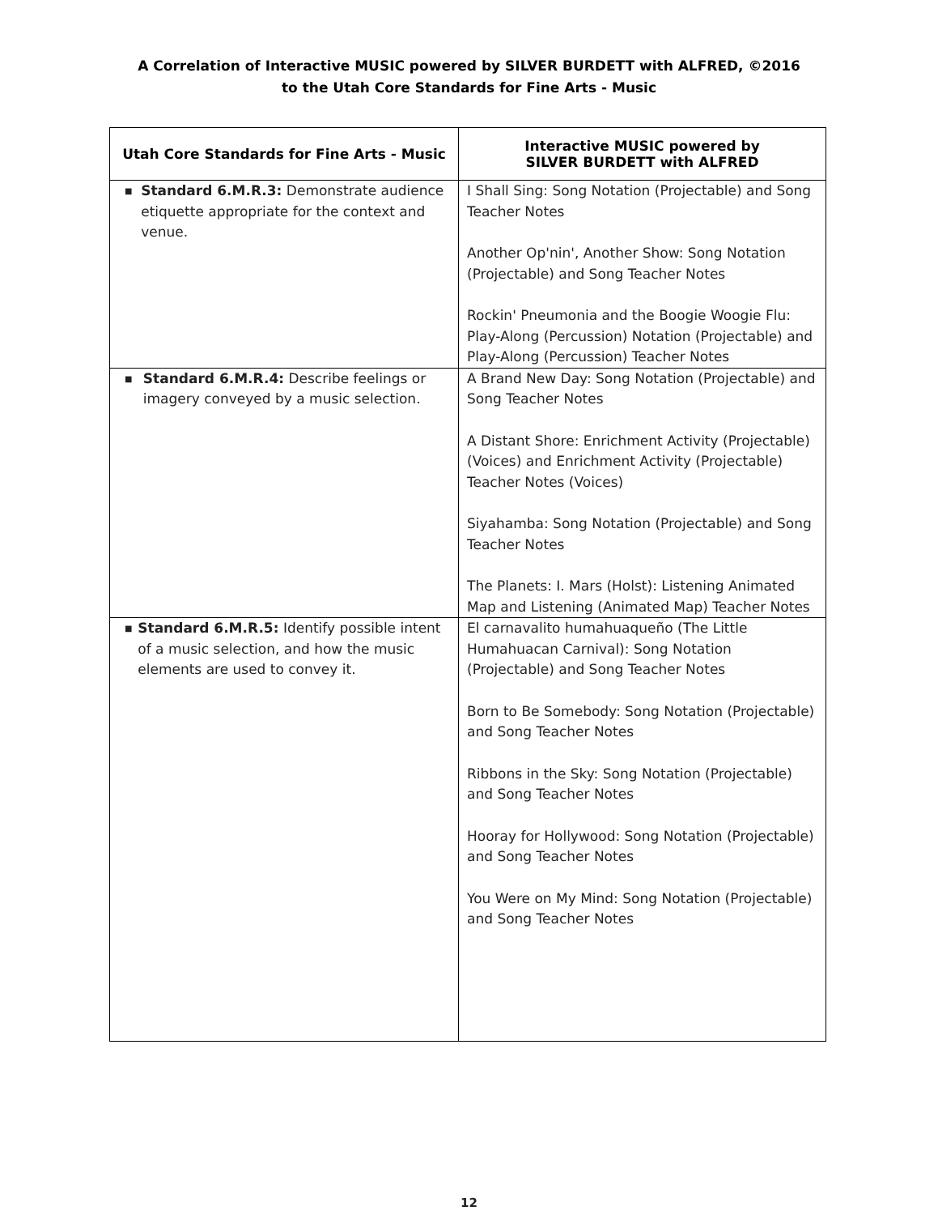A Correlation of Interactive MUSIC powered by SILVER BURDETT with ALFRED, ©2016
to the Utah Core Standards for Fine Arts - Music
| Utah Core Standards for Fine Arts - Music | Interactive MUSIC powered by SILVER BURDETT with ALFRED |
| --- | --- |
| ■ Standard 6.M.R.3: Demonstrate audience etiquette appropriate for the context and venue. | I Shall Sing: Song Notation (Projectable) and Song Teacher Notes Another Op'nin', Another Show: Song Notation (Projectable) and Song Teacher Notes Rockin' Pneumonia and the Boogie Woogie Flu: Play-Along (Percussion) Notation (Projectable) and Play-Along (Percussion) Teacher Notes |
| ■ Standard 6.M.R.4: Describe feelings or imagery conveyed by a music selection. | A Brand New Day: Song Notation (Projectable) and Song Teacher Notes A Distant Shore: Enrichment Activity (Projectable) (Voices) and Enrichment Activity (Projectable) Teacher Notes (Voices) Siyahamba: Song Notation (Projectable) and Song Teacher Notes The Planets: I. Mars (Holst): Listening Animated Map and Listening (Animated Map) Teacher Notes |
| ■ Standard 6.M.R.5: Identify possible intent of a music selection, and how the music elements are used to convey it. | El carnavalito humahuaqueño (The Little Humahuacan Carnival): Song Notation (Projectable) and Song Teacher Notes Born to Be Somebody: Song Notation (Projectable) and Song Teacher Notes Ribbons in the Sky: Song Notation (Projectable) and Song Teacher Notes Hooray for Hollywood: Song Notation (Projectable) and Song Teacher Notes You Were on My Mind: Song Notation (Projectable) and Song Teacher Notes |
12